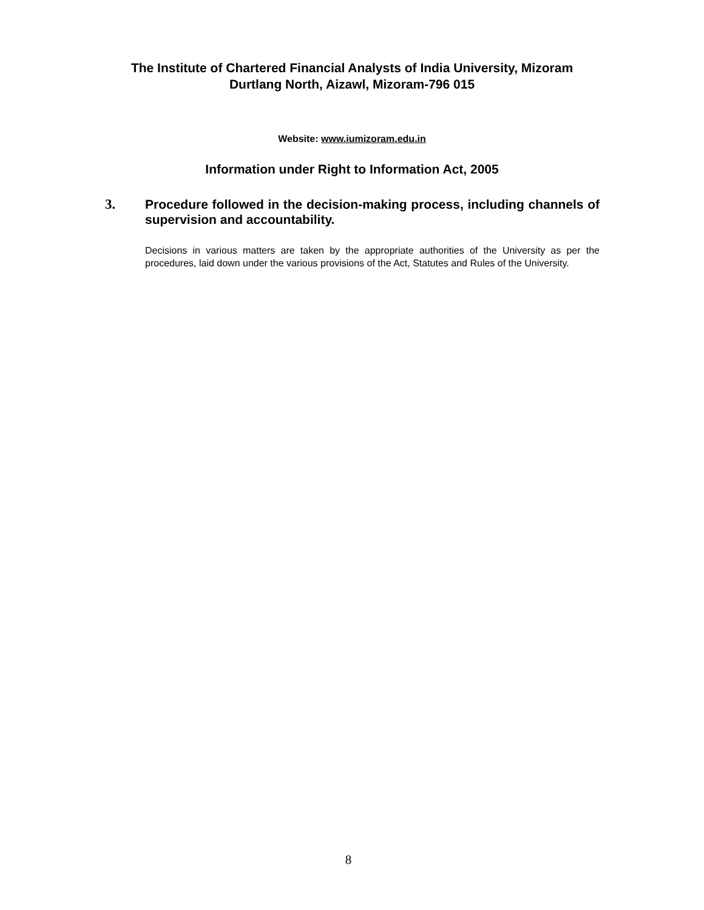The Institute of Chartered Financial Analysts of India University, Mizoram
Durtlang North, Aizawl, Mizoram-796 015
Website: www.iumizoram.edu.in
Information under Right to Information Act, 2005
3.
Procedure followed in the decision-making process, including channels of supervision and accountability.
Decisions in various matters are taken by the appropriate authorities of the University as per the procedures, laid down under the various provisions of the Act, Statutes and Rules of the University.
8